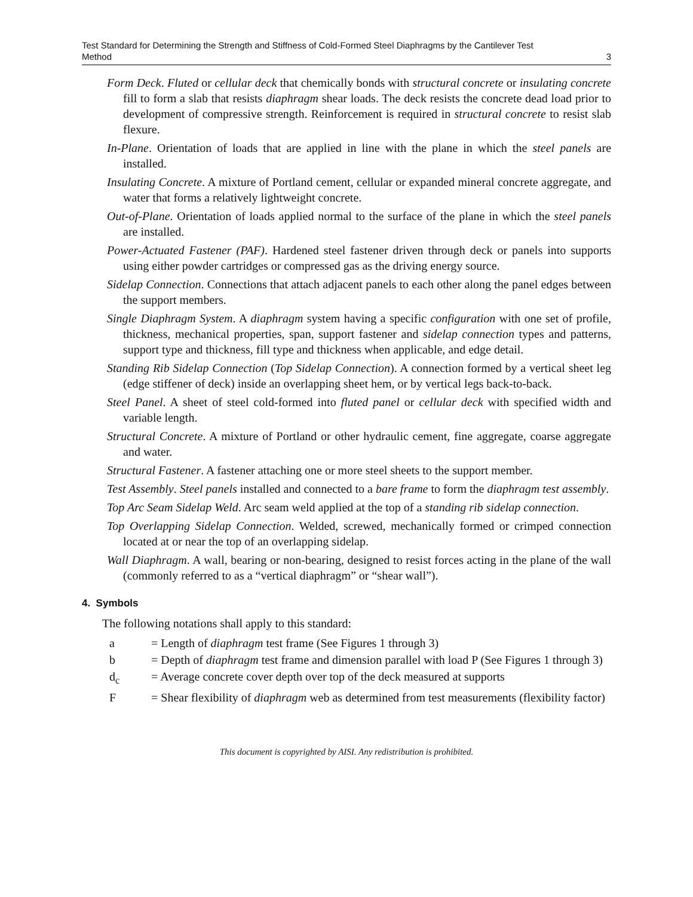Test Standard for Determining the Strength and Stiffness of Cold-Formed Steel Diaphragms by the Cantilever Test
Method
3
Form Deck. Fluted or cellular deck that chemically bonds with structural concrete or insulating concrete fill to form a slab that resists diaphragm shear loads. The deck resists the concrete dead load prior to development of compressive strength. Reinforcement is required in structural concrete to resist slab flexure.
In-Plane. Orientation of loads that are applied in line with the plane in which the steel panels are installed.
Insulating Concrete. A mixture of Portland cement, cellular or expanded mineral concrete aggregate, and water that forms a relatively lightweight concrete.
Out-of-Plane. Orientation of loads applied normal to the surface of the plane in which the steel panels are installed.
Power-Actuated Fastener (PAF). Hardened steel fastener driven through deck or panels into supports using either powder cartridges or compressed gas as the driving energy source.
Sidelap Connection. Connections that attach adjacent panels to each other along the panel edges between the support members.
Single Diaphragm System. A diaphragm system having a specific configuration with one set of profile, thickness, mechanical properties, span, support fastener and sidelap connection types and patterns, support type and thickness, fill type and thickness when applicable, and edge detail.
Standing Rib Sidelap Connection (Top Sidelap Connection). A connection formed by a vertical sheet leg (edge stiffener of deck) inside an overlapping sheet hem, or by vertical legs back-to-back.
Steel Panel. A sheet of steel cold-formed into fluted panel or cellular deck with specified width and variable length.
Structural Concrete. A mixture of Portland or other hydraulic cement, fine aggregate, coarse aggregate and water.
Structural Fastener. A fastener attaching one or more steel sheets to the support member.
Test Assembly. Steel panels installed and connected to a bare frame to form the diaphragm test assembly.
Top Arc Seam Sidelap Weld. Arc seam weld applied at the top of a standing rib sidelap connection.
Top Overlapping Sidelap Connection. Welded, screwed, mechanically formed or crimped connection located at or near the top of an overlapping sidelap.
Wall Diaphragm. A wall, bearing or non-bearing, designed to resist forces acting in the plane of the wall (commonly referred to as a “vertical diaphragm” or “shear wall”).
4. Symbols
The following notations shall apply to this standard:
| a | = Length of diaphragm test frame (See Figures 1 through 3) |
| b | = Depth of diaphragm test frame and dimension parallel with load P (See Figures 1 through 3) |
| d<sub>c</sub> | = Average concrete cover depth over top of the deck measured at supports |
| F | = Shear flexibility of diaphragm web as determined from test measurements (flexibility factor) |
This document is copyrighted by AISI. Any redistribution is prohibited.